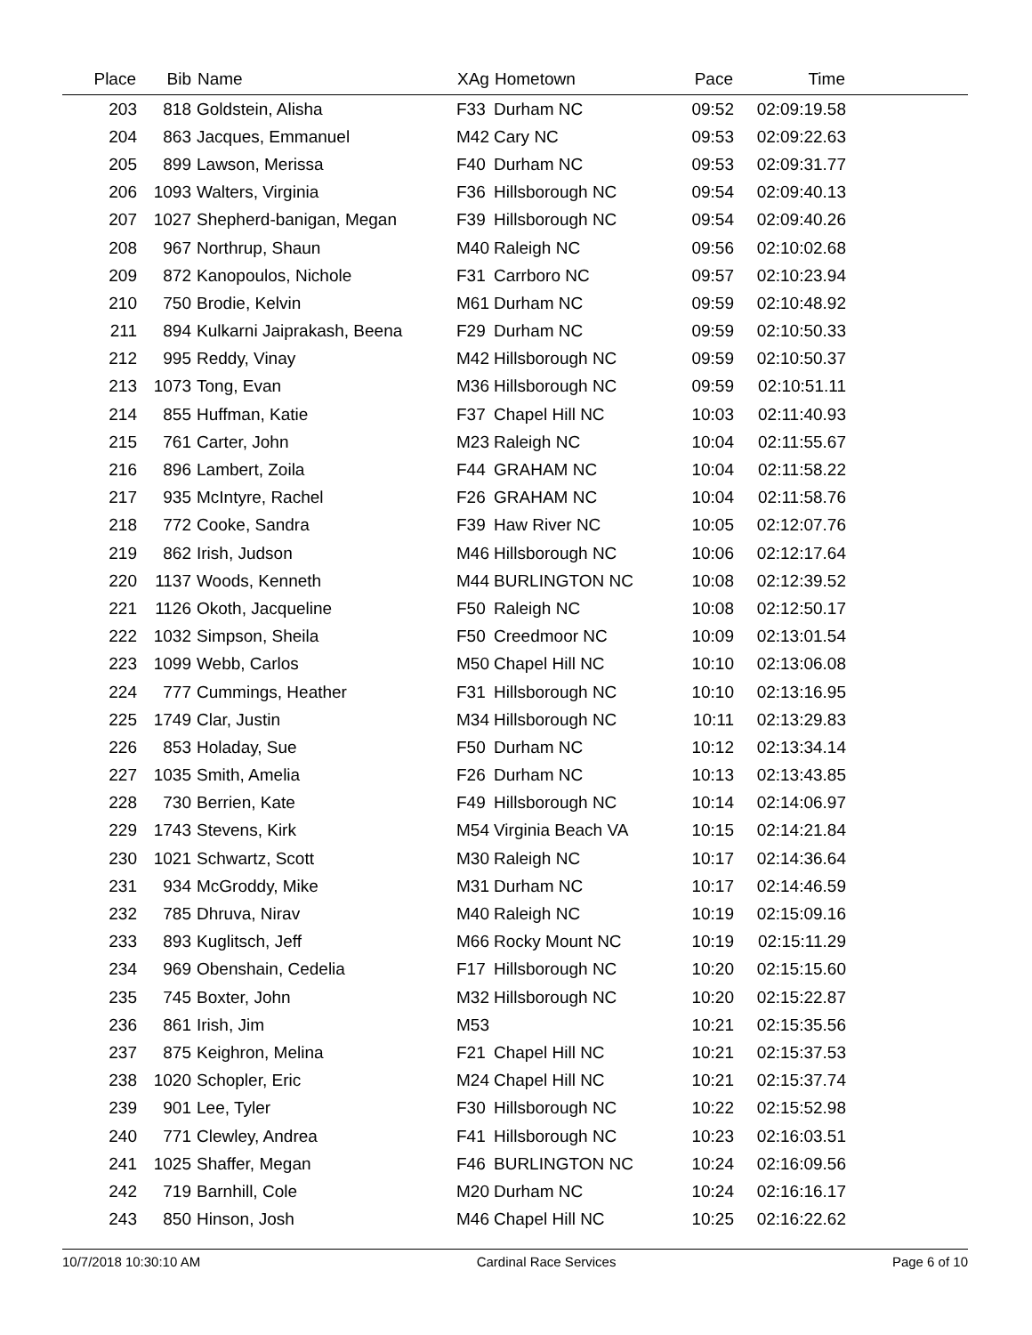| Place | Bib | Name | XAg | Hometown | Pace | Time | |
| --- | --- | --- | --- | --- | --- | --- | --- |
| 203 | 818 | Goldstein, Alisha | F33 | Durham NC | 09:52 | 02:09:19.58 | |
| 204 | 863 | Jacques, Emmanuel | M42 | Cary NC | 09:53 | 02:09:22.63 | |
| 205 | 899 | Lawson, Merissa | F40 | Durham NC | 09:53 | 02:09:31.77 | |
| 206 | 1093 | Walters, Virginia | F36 | Hillsborough NC | 09:54 | 02:09:40.13 | |
| 207 | 1027 | Shepherd-banigan, Megan | F39 | Hillsborough NC | 09:54 | 02:09:40.26 | |
| 208 | 967 | Northrup, Shaun | M40 | Raleigh NC | 09:56 | 02:10:02.68 | |
| 209 | 872 | Kanopoulos, Nichole | F31 | Carrboro NC | 09:57 | 02:10:23.94 | |
| 210 | 750 | Brodie, Kelvin | M61 | Durham NC | 09:59 | 02:10:48.92 | |
| 211 | 894 | Kulkarni Jaiprakash, Beena | F29 | Durham NC | 09:59 | 02:10:50.33 | |
| 212 | 995 | Reddy, Vinay | M42 | Hillsborough NC | 09:59 | 02:10:50.37 | |
| 213 | 1073 | Tong, Evan | M36 | Hillsborough NC | 09:59 | 02:10:51.11 | |
| 214 | 855 | Huffman, Katie | F37 | Chapel Hill NC | 10:03 | 02:11:40.93 | |
| 215 | 761 | Carter, John | M23 | Raleigh NC | 10:04 | 02:11:55.67 | |
| 216 | 896 | Lambert, Zoila | F44 | GRAHAM NC | 10:04 | 02:11:58.22 | |
| 217 | 935 | McIntyre, Rachel | F26 | GRAHAM NC | 10:04 | 02:11:58.76 | |
| 218 | 772 | Cooke, Sandra | F39 | Haw River NC | 10:05 | 02:12:07.76 | |
| 219 | 862 | Irish, Judson | M46 | Hillsborough NC | 10:06 | 02:12:17.64 | |
| 220 | 1137 | Woods, Kenneth | M44 | BURLINGTON NC | 10:08 | 02:12:39.52 | |
| 221 | 1126 | Okoth, Jacqueline | F50 | Raleigh NC | 10:08 | 02:12:50.17 | |
| 222 | 1032 | Simpson, Sheila | F50 | Creedmoor NC | 10:09 | 02:13:01.54 | |
| 223 | 1099 | Webb, Carlos | M50 | Chapel Hill NC | 10:10 | 02:13:06.08 | |
| 224 | 777 | Cummings, Heather | F31 | Hillsborough NC | 10:10 | 02:13:16.95 | |
| 225 | 1749 | Clar, Justin | M34 | Hillsborough NC | 10:11 | 02:13:29.83 | |
| 226 | 853 | Holaday, Sue | F50 | Durham NC | 10:12 | 02:13:34.14 | |
| 227 | 1035 | Smith, Amelia | F26 | Durham NC | 10:13 | 02:13:43.85 | |
| 228 | 730 | Berrien, Kate | F49 | Hillsborough NC | 10:14 | 02:14:06.97 | |
| 229 | 1743 | Stevens, Kirk | M54 | Virginia Beach VA | 10:15 | 02:14:21.84 | |
| 230 | 1021 | Schwartz, Scott | M30 | Raleigh NC | 10:17 | 02:14:36.64 | |
| 231 | 934 | McGroddy, Mike | M31 | Durham NC | 10:17 | 02:14:46.59 | |
| 232 | 785 | Dhruva, Nirav | M40 | Raleigh NC | 10:19 | 02:15:09.16 | |
| 233 | 893 | Kuglitsch, Jeff | M66 | Rocky Mount NC | 10:19 | 02:15:11.29 | |
| 234 | 969 | Obenshain, Cedelia | F17 | Hillsborough NC | 10:20 | 02:15:15.60 | |
| 235 | 745 | Boxter, John | M32 | Hillsborough NC | 10:20 | 02:15:22.87 | |
| 236 | 861 | Irish, Jim | M53 | | 10:21 | 02:15:35.56 | |
| 237 | 875 | Keighron, Melina | F21 | Chapel Hill NC | 10:21 | 02:15:37.53 | |
| 238 | 1020 | Schopler, Eric | M24 | Chapel Hill NC | 10:21 | 02:15:37.74 | |
| 239 | 901 | Lee, Tyler | F30 | Hillsborough NC | 10:22 | 02:15:52.98 | |
| 240 | 771 | Clewley, Andrea | F41 | Hillsborough NC | 10:23 | 02:16:03.51 | |
| 241 | 1025 | Shaffer, Megan | F46 | BURLINGTON NC | 10:24 | 02:16:09.56 | |
| 242 | 719 | Barnhill, Cole | M20 | Durham NC | 10:24 | 02:16:16.17 | |
| 243 | 850 | Hinson, Josh | M46 | Chapel Hill NC | 10:25 | 02:16:22.62 | |
10/7/2018 10:30:10 AM Cardinal Race Services Page 6 of 10